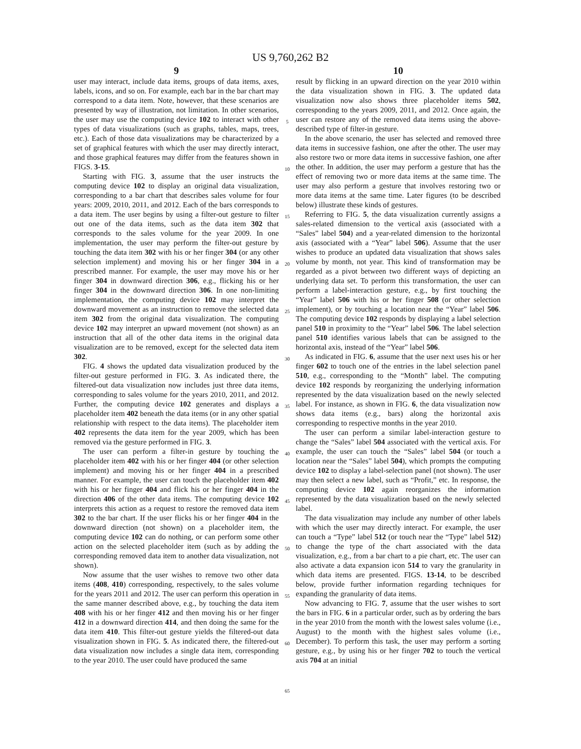US 9,760,262 B2
9
user may interact, include data items, groups of data items, axes, labels, icons, and so on. For example, each bar in the bar chart may correspond to a data item. Note, however, that these scenarios are presented by way of illustration, not limitation. In other scenarios, the user may use the computing device 102 to interact with other types of data visualizations (such as graphs, tables, maps, trees, etc.). Each of those data visualizations may be characterized by a set of graphical features with which the user may directly interact, and those graphical features may differ from the features shown in FIGS. 3-15.
Starting with FIG. 3, assume that the user instructs the computing device 102 to display an original data visualization, corresponding to a bar chart that describes sales volume for four years: 2009, 2010, 2011, and 2012. Each of the bars corresponds to a data item. The user begins by using a filter-out gesture to filter out one of the data items, such as the data item 302 that corresponds to the sales volume for the year 2009. In one implementation, the user may perform the filter-out gesture by touching the data item 302 with his or her finger 304 (or any other selection implement) and moving his or her finger 304 in a prescribed manner. For example, the user may move his or her finger 304 in downward direction 306, e.g., flicking his or her finger 304 in the downward direction 306. In one non-limiting implementation, the computing device 102 may interpret the downward movement as an instruction to remove the selected data item 302 from the original data visualization. The computing device 102 may interpret an upward movement (not shown) as an instruction that all of the other data items in the original data visualization are to be removed, except for the selected data item 302.
FIG. 4 shows the updated data visualization produced by the filter-out gesture performed in FIG. 3. As indicated there, the filtered-out data visualization now includes just three data items, corresponding to sales volume for the years 2010, 2011, and 2012. Further, the computing device 102 generates and displays a placeholder item 402 beneath the data items (or in any other spatial relationship with respect to the data items). The placeholder item 402 represents the data item for the year 2009, which has been removed via the gesture performed in FIG. 3.
The user can perform a filter-in gesture by touching the placeholder item 402 with his or her finger 404 (or other selection implement) and moving his or her finger 404 in a prescribed manner. For example, the user can touch the placeholder item 402 with his or her finger 404 and flick his or her finger 404 in the direction 406 of the other data items. The computing device 102 interprets this action as a request to restore the removed data item 302 to the bar chart. If the user flicks his or her finger 404 in the downward direction (not shown) on a placeholder item, the computing device 102 can do nothing, or can perform some other action on the selected placeholder item (such as by adding the corresponding removed data item to another data visualization, not shown).
Now assume that the user wishes to remove two other data items (408, 410) corresponding, respectively, to the sales volume for the years 2011 and 2012. The user can perform this operation in the same manner described above, e.g., by touching the data item 408 with his or her finger 412 and then moving his or her finger 412 in a downward direction 414, and then doing the same for the data item 410. This filter-out gesture yields the filtered-out data visualization shown in FIG. 5. As indicated there, the filtered-out data visualization now includes a single data item, corresponding to the year 2010. The user could have produced the same
5
10
15
20
25
30
35
40
45
50
55
60
65
10
result by flicking in an upward direction on the year 2010 within the data visualization shown in FIG. 3. The updated data visualization now also shows three placeholder items 502, corresponding to the years 2009, 2011, and 2012. Once again, the user can restore any of the removed data items using the above-described type of filter-in gesture.
In the above scenario, the user has selected and removed three data items in successive fashion, one after the other. The user may also restore two or more data items in successive fashion, one after the other. In addition, the user may perform a gesture that has the effect of removing two or more data items at the same time. The user may also perform a gesture that involves restoring two or more data items at the same time. Later figures (to be described below) illustrate these kinds of gestures.
Referring to FIG. 5, the data visualization currently assigns a sales-related dimension to the vertical axis (associated with a “Sales” label 504) and a year-related dimension to the horizontal axis (associated with a “Year” label 506). Assume that the user wishes to produce an updated data visualization that shows sales volume by month, not year. This kind of transformation may be regarded as a pivot between two different ways of depicting an underlying data set. To perform this transformation, the user can perform a label-interaction gesture, e.g., by first touching the “Year” label 506 with his or her finger 508 (or other selection implement), or by touching a location near the “Year” label 506. The computing device 102 responds by displaying a label selection panel 510 in proximity to the “Year” label 506. The label selection panel 510 identifies various labels that can be assigned to the horizontal axis, instead of the “Year” label 506.
As indicated in FIG. 6, assume that the user next uses his or her finger 602 to touch one of the entries in the label selection panel 510, e.g., corresponding to the “Month” label. The computing device 102 responds by reorganizing the underlying information represented by the data visualization based on the newly selected label. For instance, as shown in FIG. 6, the data visualization now shows data items (e.g., bars) along the horizontal axis corresponding to respective months in the year 2010.
The user can perform a similar label-interaction gesture to change the “Sales” label 504 associated with the vertical axis. For example, the user can touch the “Sales” label 504 (or touch a location near the “Sales” label 504), which prompts the computing device 102 to display a label-selection panel (not shown). The user may then select a new label, such as “Profit,” etc. In response, the computing device 102 again reorganizes the information represented by the data visualization based on the newly selected label.
The data visualization may include any number of other labels with which the user may directly interact. For example, the user can touch a “Type” label 512 (or touch near the “Type” label 512) to change the type of the chart associated with the data visualization, e.g., from a bar chart to a pie chart, etc. The user can also activate a data expansion icon 514 to vary the granularity in which data items are presented. FIGS. 13-14, to be described below, provide further information regarding techniques for expanding the granularity of data items.
Now advancing to FIG. 7, assume that the user wishes to sort the bars in FIG. 6 in a particular order, such as by ordering the bars in the year 2010 from the month with the lowest sales volume (i.e., August) to the month with the highest sales volume (i.e., December). To perform this task, the user may perform a sorting gesture, e.g., by using his or her finger 702 to touch the vertical axis 704 at an initial